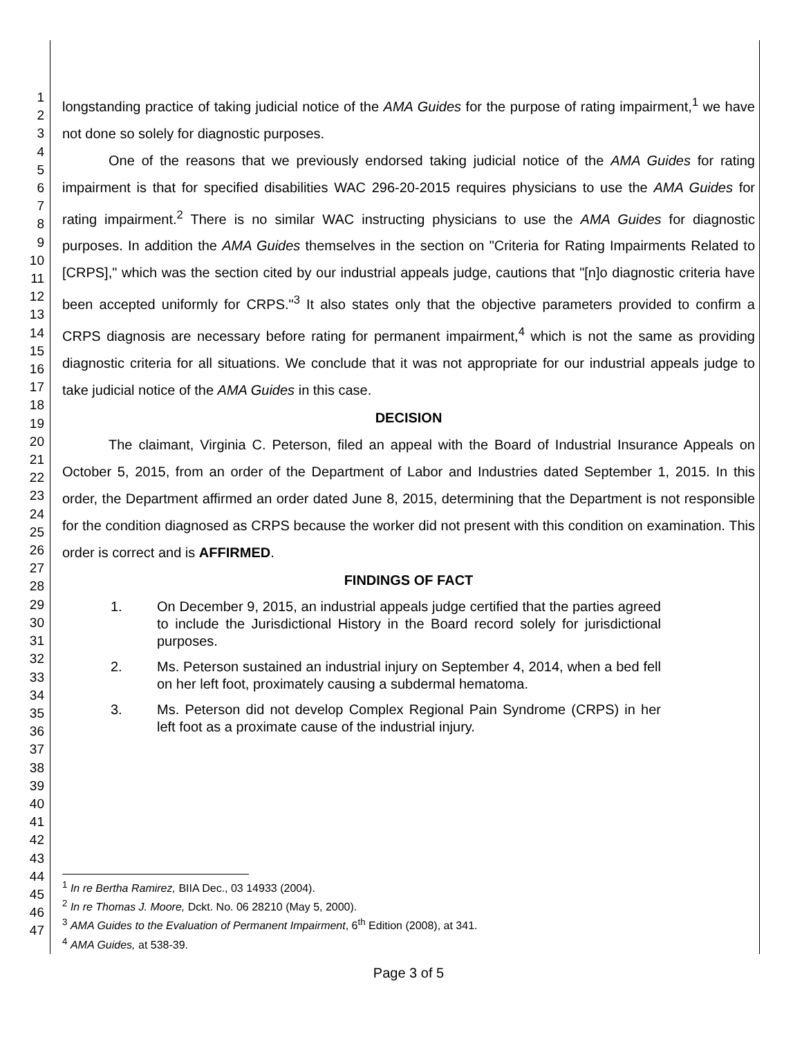1
2
3
4
5
6
7
8
9
10
11
12
13
14
15
16
17
18
19
20
21
22
23
24
25
26
27
28
29
30
31
32
33
34
35
36
37
38
39
40
41
42
43
44
45
46
47
longstanding practice of taking judicial notice of the AMA Guides for the purpose of rating impairment,<sup>1</sup> we have not done so solely for diagnostic purposes.
One of the reasons that we previously endorsed taking judicial notice of the AMA Guides for rating impairment is that for specified disabilities WAC 296-20-2015 requires physicians to use the AMA Guides for rating impairment.<sup>2</sup> There is no similar WAC instructing physicians to use the AMA Guides for diagnostic purposes. In addition the AMA Guides themselves in the section on "Criteria for Rating Impairments Related to [CRPS]," which was the section cited by our industrial appeals judge, cautions that "[n]o diagnostic criteria have been accepted uniformly for CRPS."<sup>3</sup> It also states only that the objective parameters provided to confirm a CRPS diagnosis are necessary before rating for permanent impairment,<sup>4</sup> which is not the same as providing diagnostic criteria for all situations. We conclude that it was not appropriate for our industrial appeals judge to take judicial notice of the AMA Guides in this case.
DECISION
The claimant, Virginia C. Peterson, filed an appeal with the Board of Industrial Insurance Appeals on October 5, 2015, from an order of the Department of Labor and Industries dated September 1, 2015. In this order, the Department affirmed an order dated June 8, 2015, determining that the Department is not responsible for the condition diagnosed as CRPS because the worker did not present with this condition on examination. This order is correct and is AFFIRMED.
FINDINGS OF FACT
1. On December 9, 2015, an industrial appeals judge certified that the parties agreed to include the Jurisdictional History in the Board record solely for jurisdictional purposes.
2. Ms. Peterson sustained an industrial injury on September 4, 2014, when a bed fell on her left foot, proximately causing a subdermal hematoma.
3. Ms. Peterson did not develop Complex Regional Pain Syndrome (CRPS) in her left foot as a proximate cause of the industrial injury.
<sup>1</sup> In re Bertha Ramirez, BIIA Dec., 03 14933 (2004).
<sup>2</sup> In re Thomas J. Moore, Dckt. No. 06 28210 (May 5, 2000).
<sup>3</sup> AMA Guides to the Evaluation of Permanent Impairment, 6<sup>th</sup> Edition (2008), at 341.
<sup>4</sup> AMA Guides, at 538-39.
Page 3 of 5